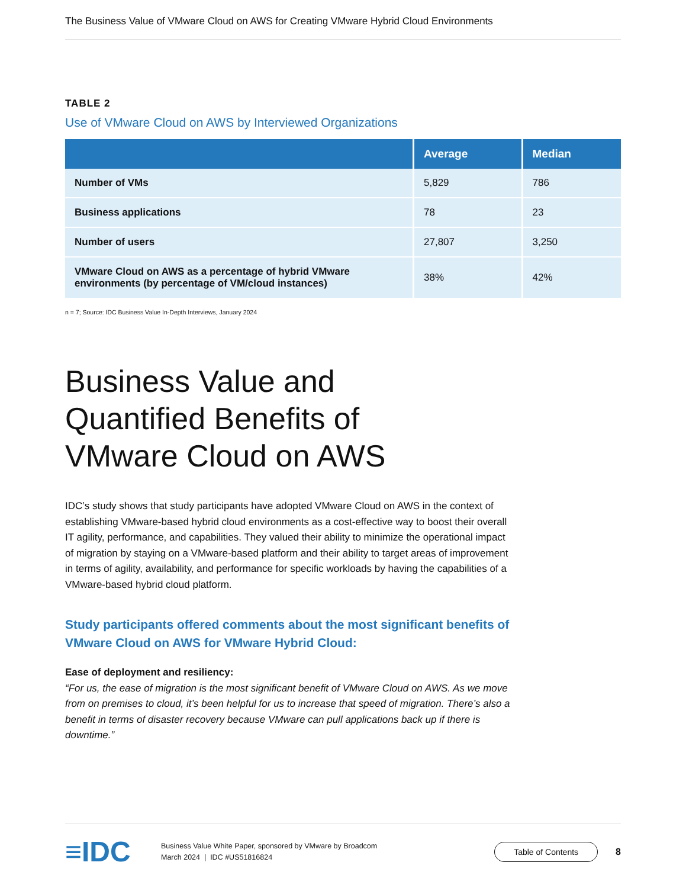The Business Value of VMware Cloud on AWS for Creating VMware Hybrid Cloud Environments
TABLE 2
Use of VMware Cloud on AWS by Interviewed Organizations
| | Average | Median |
| --- | --- | --- |
| Number of VMs | 5,829 | 786 |
| Business applications | 78 | 23 |
| Number of users | 27,807 | 3,250 |
| VMware Cloud on AWS as a percentage of hybrid VMware environments (by percentage of VM/cloud instances) | 38% | 42% |
n = 7; Source: IDC Business Value In-Depth Interviews, January 2024
Business Value and
Quantified Benefits of
VMware Cloud on AWS
IDC’s study shows that study participants have adopted VMware Cloud on AWS in the context of establishing VMware-based hybrid cloud environments as a cost-effective way to boost their overall IT agility, performance, and capabilities. They valued their ability to minimize the operational impact of migration by staying on a VMware-based platform and their ability to target areas of improvement in terms of agility, availability, and performance for specific workloads by having the capabilities of a VMware-based hybrid cloud platform.
Study participants offered comments about the most significant benefits of VMware Cloud on AWS for VMware Hybrid Cloud:
Ease of deployment and resiliency:
“For us, the ease of migration is the most significant benefit of VMware Cloud on AWS. As we move from on premises to cloud, it’s been helpful for us to increase that speed of migration. There’s also a benefit in terms of disaster recovery because VMware can pull applications back up if there is downtime.”
≡IDC
Business Value White Paper, sponsored by VMware by Broadcom
March 2024 | IDC #US51816824
Table of Contents
8